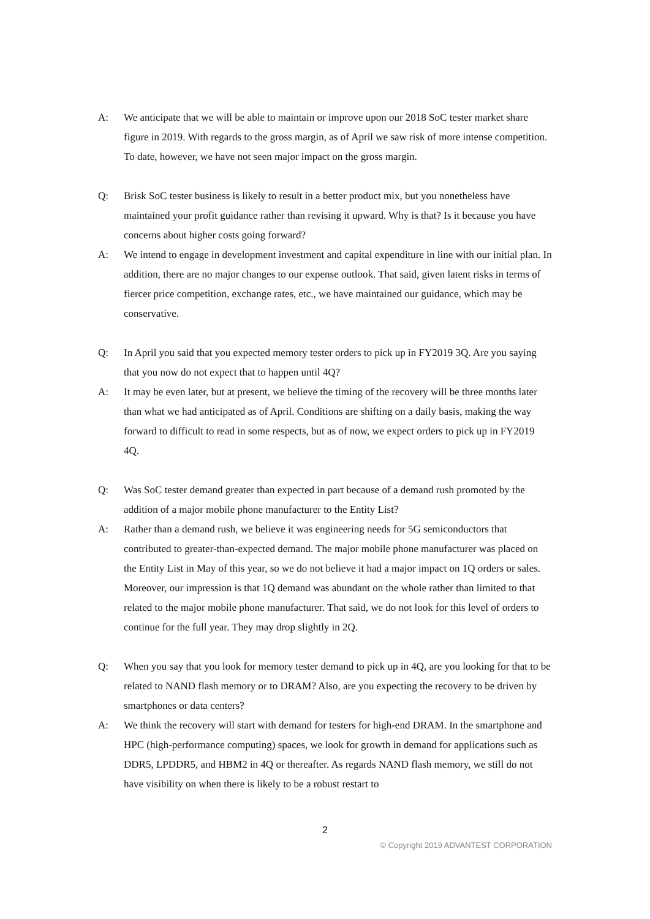A: We anticipate that we will be able to maintain or improve upon our 2018 SoC tester market share figure in 2019. With regards to the gross margin, as of April we saw risk of more intense competition. To date, however, we have not seen major impact on the gross margin.
Q: Brisk SoC tester business is likely to result in a better product mix, but you nonetheless have maintained your profit guidance rather than revising it upward. Why is that? Is it because you have concerns about higher costs going forward?
A: We intend to engage in development investment and capital expenditure in line with our initial plan. In addition, there are no major changes to our expense outlook. That said, given latent risks in terms of fiercer price competition, exchange rates, etc., we have maintained our guidance, which may be conservative.
Q: In April you said that you expected memory tester orders to pick up in FY2019 3Q. Are you saying that you now do not expect that to happen until 4Q?
A: It may be even later, but at present, we believe the timing of the recovery will be three months later than what we had anticipated as of April. Conditions are shifting on a daily basis, making the way forward to difficult to read in some respects, but as of now, we expect orders to pick up in FY2019 4Q.
Q: Was SoC tester demand greater than expected in part because of a demand rush promoted by the addition of a major mobile phone manufacturer to the Entity List?
A: Rather than a demand rush, we believe it was engineering needs for 5G semiconductors that contributed to greater-than-expected demand. The major mobile phone manufacturer was placed on the Entity List in May of this year, so we do not believe it had a major impact on 1Q orders or sales. Moreover, our impression is that 1Q demand was abundant on the whole rather than limited to that related to the major mobile phone manufacturer. That said, we do not look for this level of orders to continue for the full year. They may drop slightly in 2Q.
Q: When you say that you look for memory tester demand to pick up in 4Q, are you looking for that to be related to NAND flash memory or to DRAM? Also, are you expecting the recovery to be driven by smartphones or data centers?
A: We think the recovery will start with demand for testers for high-end DRAM. In the smartphone and HPC (high-performance computing) spaces, we look for growth in demand for applications such as DDR5, LPDDR5, and HBM2 in 4Q or thereafter. As regards NAND flash memory, we still do not have visibility on when there is likely to be a robust restart to
2
© Copyright 2019 ADVANTEST CORPORATION